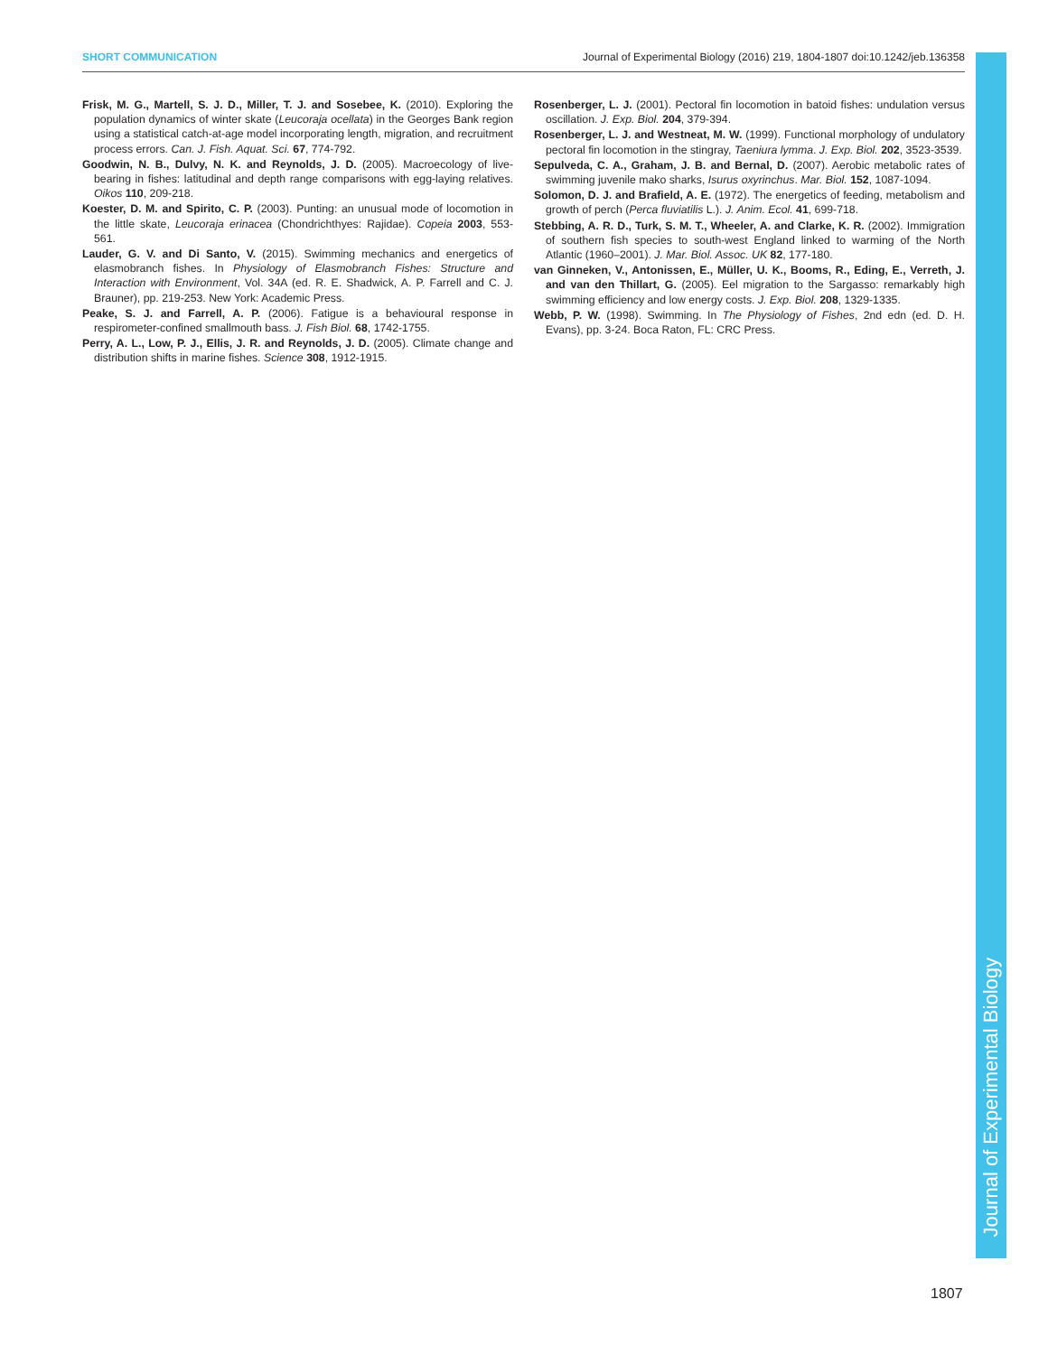SHORT COMMUNICATION Journal of Experimental Biology (2016) 219, 1804-1807 doi:10.1242/jeb.136358
Frisk, M. G., Martell, S. J. D., Miller, T. J. and Sosebee, K. (2010). Exploring the population dynamics of winter skate (Leucoraja ocellata) in the Georges Bank region using a statistical catch-at-age model incorporating length, migration, and recruitment process errors. Can. J. Fish. Aquat. Sci. 67, 774-792.
Goodwin, N. B., Dulvy, N. K. and Reynolds, J. D. (2005). Macroecology of live-bearing in fishes: latitudinal and depth range comparisons with egg-laying relatives. Oikos 110, 209-218.
Koester, D. M. and Spirito, C. P. (2003). Punting: an unusual mode of locomotion in the little skate, Leucoraja erinacea (Chondrichthyes: Rajidae). Copeia 2003, 553-561.
Lauder, G. V. and Di Santo, V. (2015). Swimming mechanics and energetics of elasmobranch fishes. In Physiology of Elasmobranch Fishes: Structure and Interaction with Environment, Vol. 34A (ed. R. E. Shadwick, A. P. Farrell and C. J. Brauner), pp. 219-253. New York: Academic Press.
Peake, S. J. and Farrell, A. P. (2006). Fatigue is a behavioural response in respirometer-confined smallmouth bass. J. Fish Biol. 68, 1742-1755.
Perry, A. L., Low, P. J., Ellis, J. R. and Reynolds, J. D. (2005). Climate change and distribution shifts in marine fishes. Science 308, 1912-1915.
Rosenberger, L. J. (2001). Pectoral fin locomotion in batoid fishes: undulation versus oscillation. J. Exp. Biol. 204, 379-394.
Rosenberger, L. J. and Westneat, M. W. (1999). Functional morphology of undulatory pectoral fin locomotion in the stingray, Taeniura lymma. J. Exp. Biol. 202, 3523-3539.
Sepulveda, C. A., Graham, J. B. and Bernal, D. (2007). Aerobic metabolic rates of swimming juvenile mako sharks, Isurus oxyrinchus. Mar. Biol. 152, 1087-1094.
Solomon, D. J. and Brafield, A. E. (1972). The energetics of feeding, metabolism and growth of perch (Perca fluviatilis L.). J. Anim. Ecol. 41, 699-718.
Stebbing, A. R. D., Turk, S. M. T., Wheeler, A. and Clarke, K. R. (2002). Immigration of southern fish species to south-west England linked to warming of the North Atlantic (1960–2001). J. Mar. Biol. Assoc. UK 82, 177-180.
van Ginneken, V., Antonissen, E., Müller, U. K., Booms, R., Eding, E., Verreth, J. and van den Thillart, G. (2005). Eel migration to the Sargasso: remarkably high swimming efficiency and low energy costs. J. Exp. Biol. 208, 1329-1335.
Webb, P. W. (1998). Swimming. In The Physiology of Fishes, 2nd edn (ed. D. H. Evans), pp. 3-24. Boca Raton, FL: CRC Press.
Journal of Experimental Biology
1807